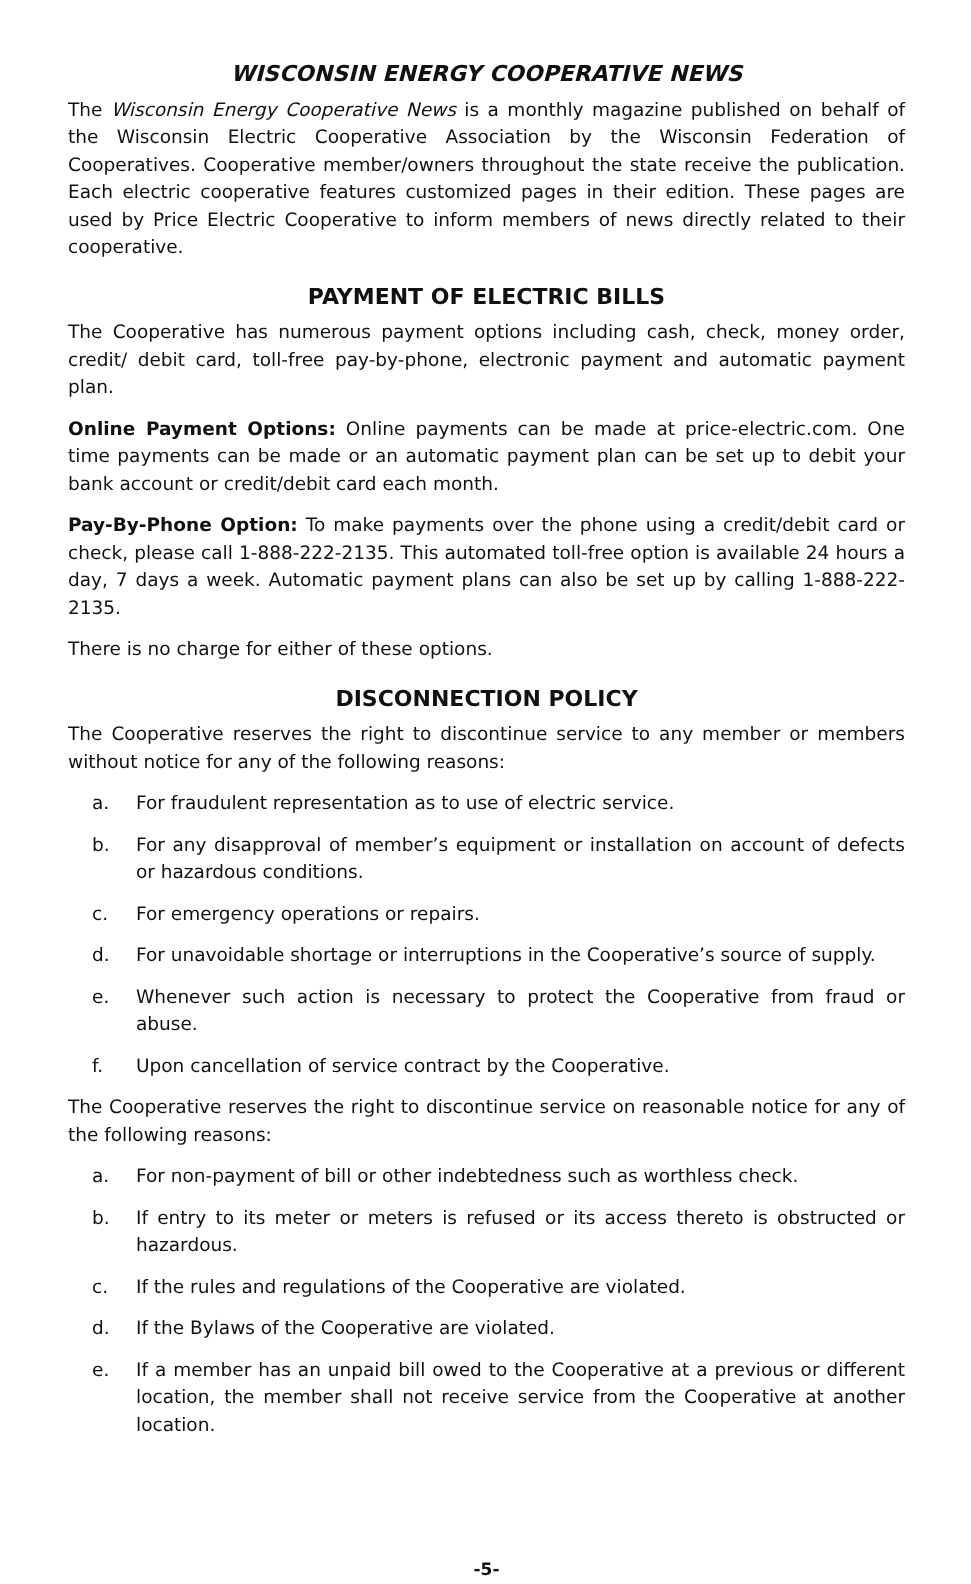WISCONSIN ENERGY COOPERATIVE NEWS
The Wisconsin Energy Cooperative News is a monthly magazine published on behalf of the Wisconsin Electric Cooperative Association by the Wisconsin Federation of Cooperatives. Cooperative member/owners throughout the state receive the publication. Each electric cooperative features customized pages in their edition. These pages are used by Price Electric Cooperative to inform members of news directly related to their cooperative.
PAYMENT OF ELECTRIC BILLS
The Cooperative has numerous payment options including cash, check, money order, credit/ debit card, toll-free pay-by-phone, electronic payment and automatic payment plan.
Online Payment Options: Online payments can be made at price-electric.com. One time payments can be made or an automatic payment plan can be set up to debit your bank account or credit/debit card each month.
Pay-By-Phone Option: To make payments over the phone using a credit/debit card or check, please call 1-888-222-2135. This automated toll-free option is available 24 hours a day, 7 days a week. Automatic payment plans can also be set up by calling 1-888-222-2135.
There is no charge for either of these options.
DISCONNECTION POLICY
The Cooperative reserves the right to discontinue service to any member or members without notice for any of the following reasons:
a. For fraudulent representation as to use of electric service.
b. For any disapproval of member’s equipment or installation on account of defects or hazardous conditions.
c. For emergency operations or repairs.
d. For unavoidable shortage or interruptions in the Cooperative’s source of supply.
e. Whenever such action is necessary to protect the Cooperative from fraud or abuse.
f. Upon cancellation of service contract by the Cooperative.
The Cooperative reserves the right to discontinue service on reasonable notice for any of the following reasons:
a. For non-payment of bill or other indebtedness such as worthless check.
b. If entry to its meter or meters is refused or its access thereto is obstructed or hazardous.
c. If the rules and regulations of the Cooperative are violated.
d. If the Bylaws of the Cooperative are violated.
e. If a member has an unpaid bill owed to the Cooperative at a previous or different location, the member shall not receive service from the Cooperative at another location.
-5-